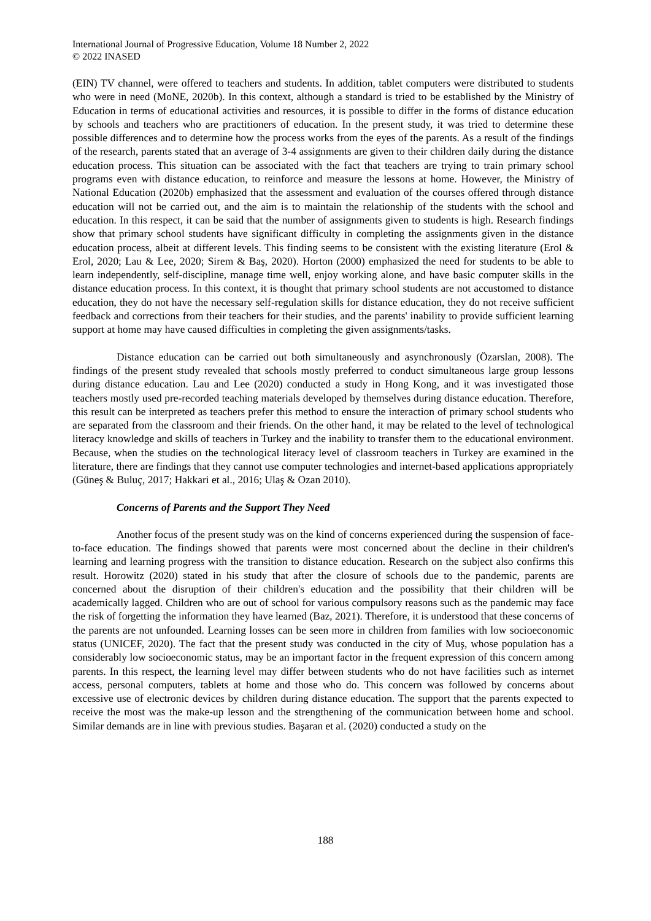International Journal of Progressive Education, Volume 18 Number 2, 2022
© 2022 INASED
(EIN) TV channel, were offered to teachers and students. In addition, tablet computers were distributed to students who were in need (MoNE, 2020b). In this context, although a standard is tried to be established by the Ministry of Education in terms of educational activities and resources, it is possible to differ in the forms of distance education by schools and teachers who are practitioners of education. In the present study, it was tried to determine these possible differences and to determine how the process works from the eyes of the parents. As a result of the findings of the research, parents stated that an average of 3-4 assignments are given to their children daily during the distance education process. This situation can be associated with the fact that teachers are trying to train primary school programs even with distance education, to reinforce and measure the lessons at home. However, the Ministry of National Education (2020b) emphasized that the assessment and evaluation of the courses offered through distance education will not be carried out, and the aim is to maintain the relationship of the students with the school and education. In this respect, it can be said that the number of assignments given to students is high. Research findings show that primary school students have significant difficulty in completing the assignments given in the distance education process, albeit at different levels. This finding seems to be consistent with the existing literature (Erol & Erol, 2020; Lau & Lee, 2020; Sirem & Baş, 2020). Horton (2000) emphasized the need for students to be able to learn independently, self-discipline, manage time well, enjoy working alone, and have basic computer skills in the distance education process. In this context, it is thought that primary school students are not accustomed to distance education, they do not have the necessary self-regulation skills for distance education, they do not receive sufficient feedback and corrections from their teachers for their studies, and the parents' inability to provide sufficient learning support at home may have caused difficulties in completing the given assignments/tasks.
Distance education can be carried out both simultaneously and asynchronously (Özarslan, 2008). The findings of the present study revealed that schools mostly preferred to conduct simultaneous large group lessons during distance education. Lau and Lee (2020) conducted a study in Hong Kong, and it was investigated those teachers mostly used pre-recorded teaching materials developed by themselves during distance education. Therefore, this result can be interpreted as teachers prefer this method to ensure the interaction of primary school students who are separated from the classroom and their friends. On the other hand, it may be related to the level of technological literacy knowledge and skills of teachers in Turkey and the inability to transfer them to the educational environment. Because, when the studies on the technological literacy level of classroom teachers in Turkey are examined in the literature, there are findings that they cannot use computer technologies and internet-based applications appropriately (Güneş & Buluç, 2017; Hakkari et al., 2016; Ulaş & Ozan 2010).
Concerns of Parents and the Support They Need
Another focus of the present study was on the kind of concerns experienced during the suspension of face-to-face education. The findings showed that parents were most concerned about the decline in their children's learning and learning progress with the transition to distance education. Research on the subject also confirms this result. Horowitz (2020) stated in his study that after the closure of schools due to the pandemic, parents are concerned about the disruption of their children's education and the possibility that their children will be academically lagged. Children who are out of school for various compulsory reasons such as the pandemic may face the risk of forgetting the information they have learned (Baz, 2021). Therefore, it is understood that these concerns of the parents are not unfounded. Learning losses can be seen more in children from families with low socioeconomic status (UNICEF, 2020). The fact that the present study was conducted in the city of Muş, whose population has a considerably low socioeconomic status, may be an important factor in the frequent expression of this concern among parents. In this respect, the learning level may differ between students who do not have facilities such as internet access, personal computers, tablets at home and those who do. This concern was followed by concerns about excessive use of electronic devices by children during distance education. The support that the parents expected to receive the most was the make-up lesson and the strengthening of the communication between home and school. Similar demands are in line with previous studies. Başaran et al. (2020) conducted a study on the
188